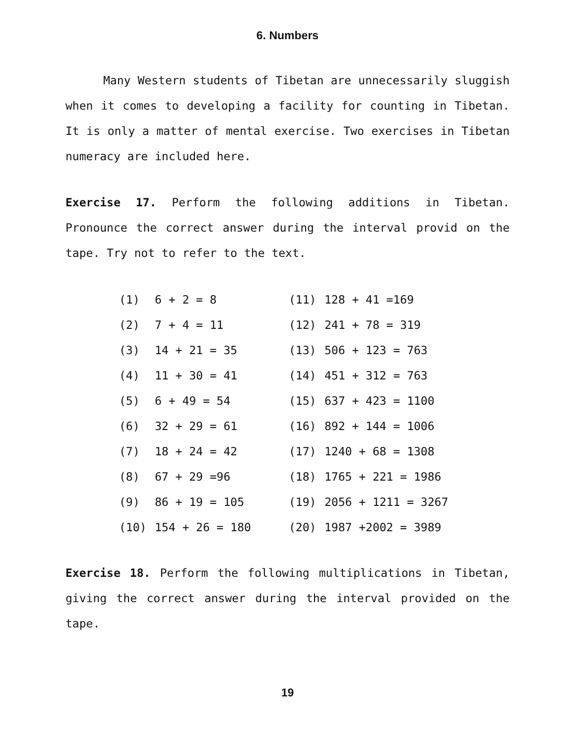6. Numbers
Many Western students of Tibetan are unnecessarily sluggish when it comes to developing a facility for counting in Tibetan. It is only a matter of mental exercise. Two exercises in Tibetan numeracy are included here.
Exercise 17. Perform the following additions in Tibetan. Pronounce the correct answer during the interval provid on the tape. Try not to refer to the text.
| (1) | 6 + 2 = 8 | (11) | 128 + 41 =169 |
| (2) | 7 + 4 = 11 | (12) | 241 + 78 = 319 |
| (3) | 14 + 21 = 35 | (13) | 506 + 123 = 763 |
| (4) | 11 + 30 = 41 | (14) | 451 + 312 = 763 |
| (5) | 6 + 49 = 54 | (15) | 637 + 423 = 1100 |
| (6) | 32 + 29 = 61 | (16) | 892 + 144 = 1006 |
| (7) | 18 + 24 = 42 | (17) | 1240 + 68 = 1308 |
| (8) | 67 + 29 =96 | (18) | 1765 + 221 = 1986 |
| (9) | 86 + 19 = 105 | (19) | 2056 + 1211 = 3267 |
| (10) | 154 + 26 = 180 | (20) | 1987 +2002 = 3989 |
Exercise 18. Perform the following multiplications in Tibetan, giving the correct answer during the interval provided on the tape.
19